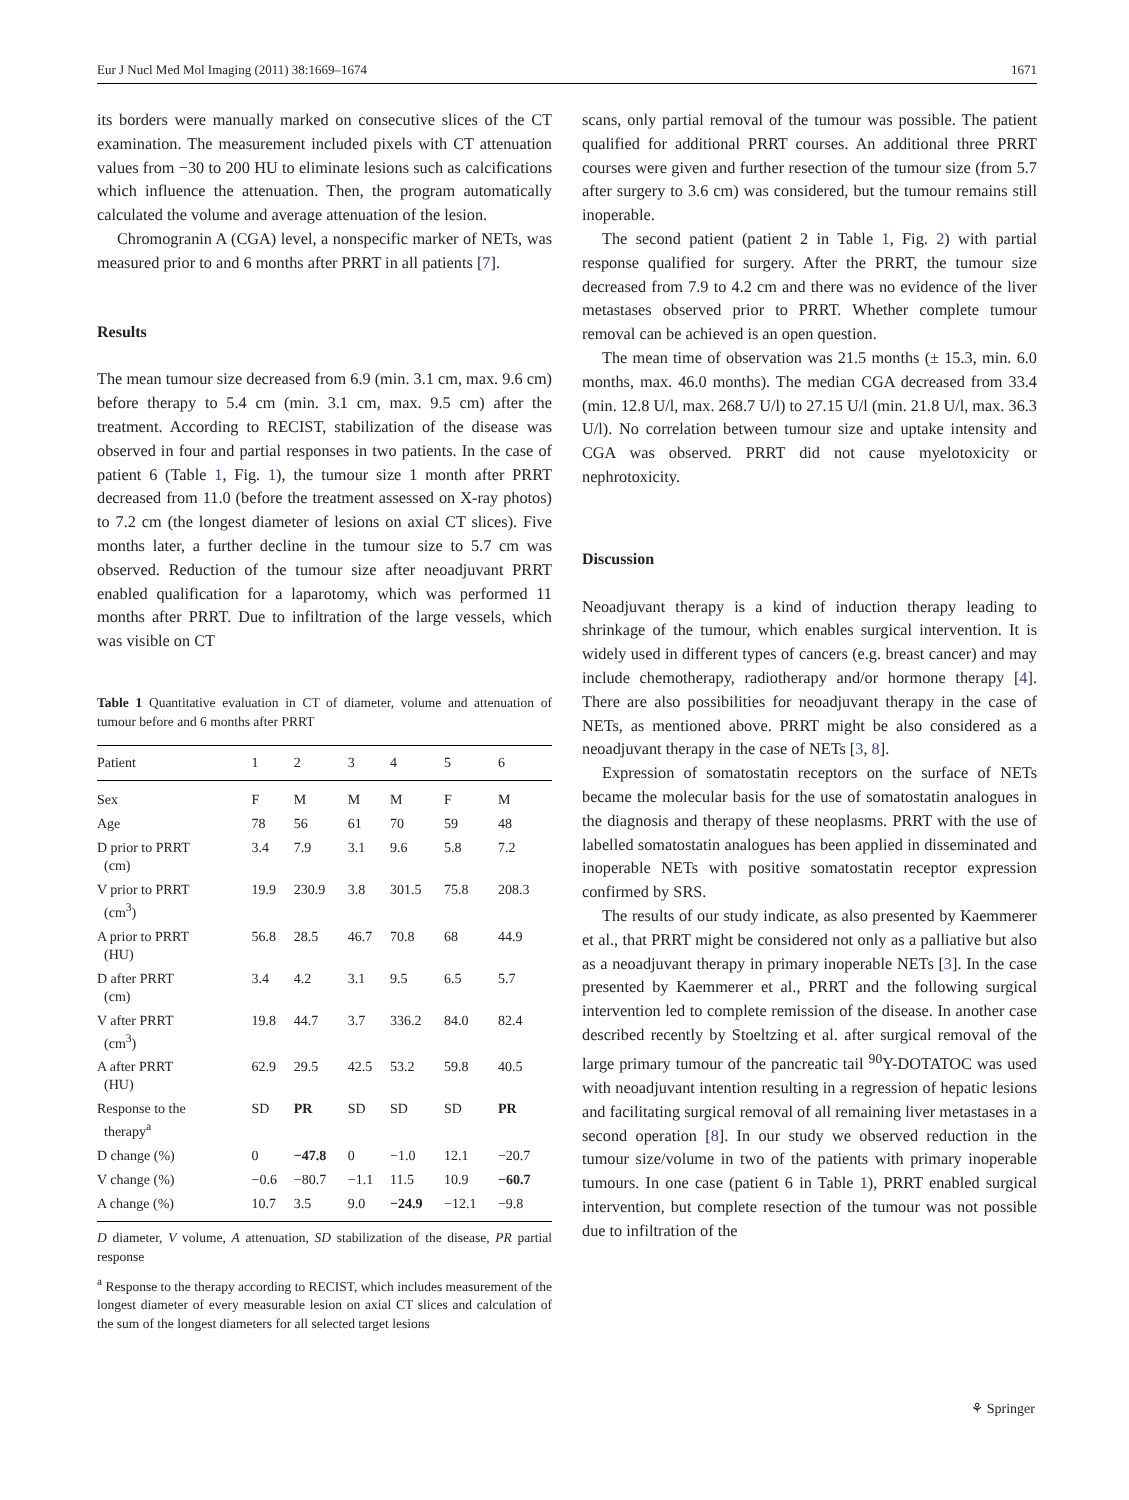Eur J Nucl Med Mol Imaging (2011) 38:1669–1674 1671
its borders were manually marked on consecutive slices of the CT examination. The measurement included pixels with CT attenuation values from −30 to 200 HU to eliminate lesions such as calcifications which influence the attenuation. Then, the program automatically calculated the volume and average attenuation of the lesion.
Chromogranin A (CGA) level, a nonspecific marker of NETs, was measured prior to and 6 months after PRRT in all patients [7].
Results
The mean tumour size decreased from 6.9 (min. 3.1 cm, max. 9.6 cm) before therapy to 5.4 cm (min. 3.1 cm, max. 9.5 cm) after the treatment. According to RECIST, stabilization of the disease was observed in four and partial responses in two patients. In the case of patient 6 (Table 1, Fig. 1), the tumour size 1 month after PRRT decreased from 11.0 (before the treatment assessed on X-ray photos) to 7.2 cm (the longest diameter of lesions on axial CT slices). Five months later, a further decline in the tumour size to 5.7 cm was observed. Reduction of the tumour size after neoadjuvant PRRT enabled qualification for a laparotomy, which was performed 11 months after PRRT. Due to infiltration of the large vessels, which was visible on CT
Table 1 Quantitative evaluation in CT of diameter, volume and attenuation of tumour before and 6 months after PRRT
| Patient | 1 | 2 | 3 | 4 | 5 | 6 |
| --- | --- | --- | --- | --- | --- | --- |
| Sex | F | M | M | M | F | M |
| Age | 78 | 56 | 61 | 70 | 59 | 48 |
| D prior to PRRT (cm) | 3.4 | 7.9 | 3.1 | 9.6 | 5.8 | 7.2 |
| V prior to PRRT (cm<sup>3</sup>) | 19.9 | 230.9 | 3.8 | 301.5 | 75.8 | 208.3 |
| A prior to PRRT (HU) | 56.8 | 28.5 | 46.7 | 70.8 | 68 | 44.9 |
| D after PRRT (cm) | 3.4 | 4.2 | 3.1 | 9.5 | 6.5 | 5.7 |
| V after PRRT (cm<sup>3</sup>) | 19.8 | 44.7 | 3.7 | 336.2 | 84.0 | 82.4 |
| A after PRRT (HU) | 62.9 | 29.5 | 42.5 | 53.2 | 59.8 | 40.5 |
| Response to the therapy<sup>a</sup> | SD | PR | SD | SD | SD | PR |
| D change (%) | 0 | −47.8 | 0 | −1.0 | 12.1 | −20.7 |
| V change (%) | −0.6 | −80.7 | −1.1 | 11.5 | 10.9 | −60.7 |
| A change (%) | 10.7 | 3.5 | 9.0 | −24.9 | −12.1 | −9.8 |
D diameter, V volume, A attenuation, SD stabilization of the disease, PR partial response
<sup>a</sup> Response to the therapy according to RECIST, which includes measurement of the longest diameter of every measurable lesion on axial CT slices and calculation of the sum of the longest diameters for all selected target lesions
scans, only partial removal of the tumour was possible. The patient qualified for additional PRRT courses. An additional three PRRT courses were given and further resection of the tumour size (from 5.7 after surgery to 3.6 cm) was considered, but the tumour remains still inoperable.
The second patient (patient 2 in Table 1, Fig. 2) with partial response qualified for surgery. After the PRRT, the tumour size decreased from 7.9 to 4.2 cm and there was no evidence of the liver metastases observed prior to PRRT. Whether complete tumour removal can be achieved is an open question.
The mean time of observation was 21.5 months (± 15.3, min. 6.0 months, max. 46.0 months). The median CGA decreased from 33.4 (min. 12.8 U/l, max. 268.7 U/l) to 27.15 U/l (min. 21.8 U/l, max. 36.3 U/l). No correlation between tumour size and uptake intensity and CGA was observed. PRRT did not cause myelotoxicity or nephrotoxicity.
Discussion
Neoadjuvant therapy is a kind of induction therapy leading to shrinkage of the tumour, which enables surgical intervention. It is widely used in different types of cancers (e.g. breast cancer) and may include chemotherapy, radiotherapy and/or hormone therapy [4]. There are also possibilities for neoadjuvant therapy in the case of NETs, as mentioned above. PRRT might be also considered as a neoadjuvant therapy in the case of NETs [3, 8].
Expression of somatostatin receptors on the surface of NETs became the molecular basis for the use of somatostatin analogues in the diagnosis and therapy of these neoplasms. PRRT with the use of labelled somatostatin analogues has been applied in disseminated and inoperable NETs with positive somatostatin receptor expression confirmed by SRS.
The results of our study indicate, as also presented by Kaemmerer et al., that PRRT might be considered not only as a palliative but also as a neoadjuvant therapy in primary inoperable NETs [3]. In the case presented by Kaemmerer et al., PRRT and the following surgical intervention led to complete remission of the disease. In another case described recently by Stoeltzing et al. after surgical removal of the large primary tumour of the pancreatic tail <sup>90</sup>Y-DOTATOC was used with neoadjuvant intention resulting in a regression of hepatic lesions and facilitating surgical removal of all remaining liver metastases in a second operation [8]. In our study we observed reduction in the tumour size/volume in two of the patients with primary inoperable tumours. In one case (patient 6 in Table 1), PRRT enabled surgical intervention, but complete resection of the tumour was not possible due to infiltration of the
⚘ Springer